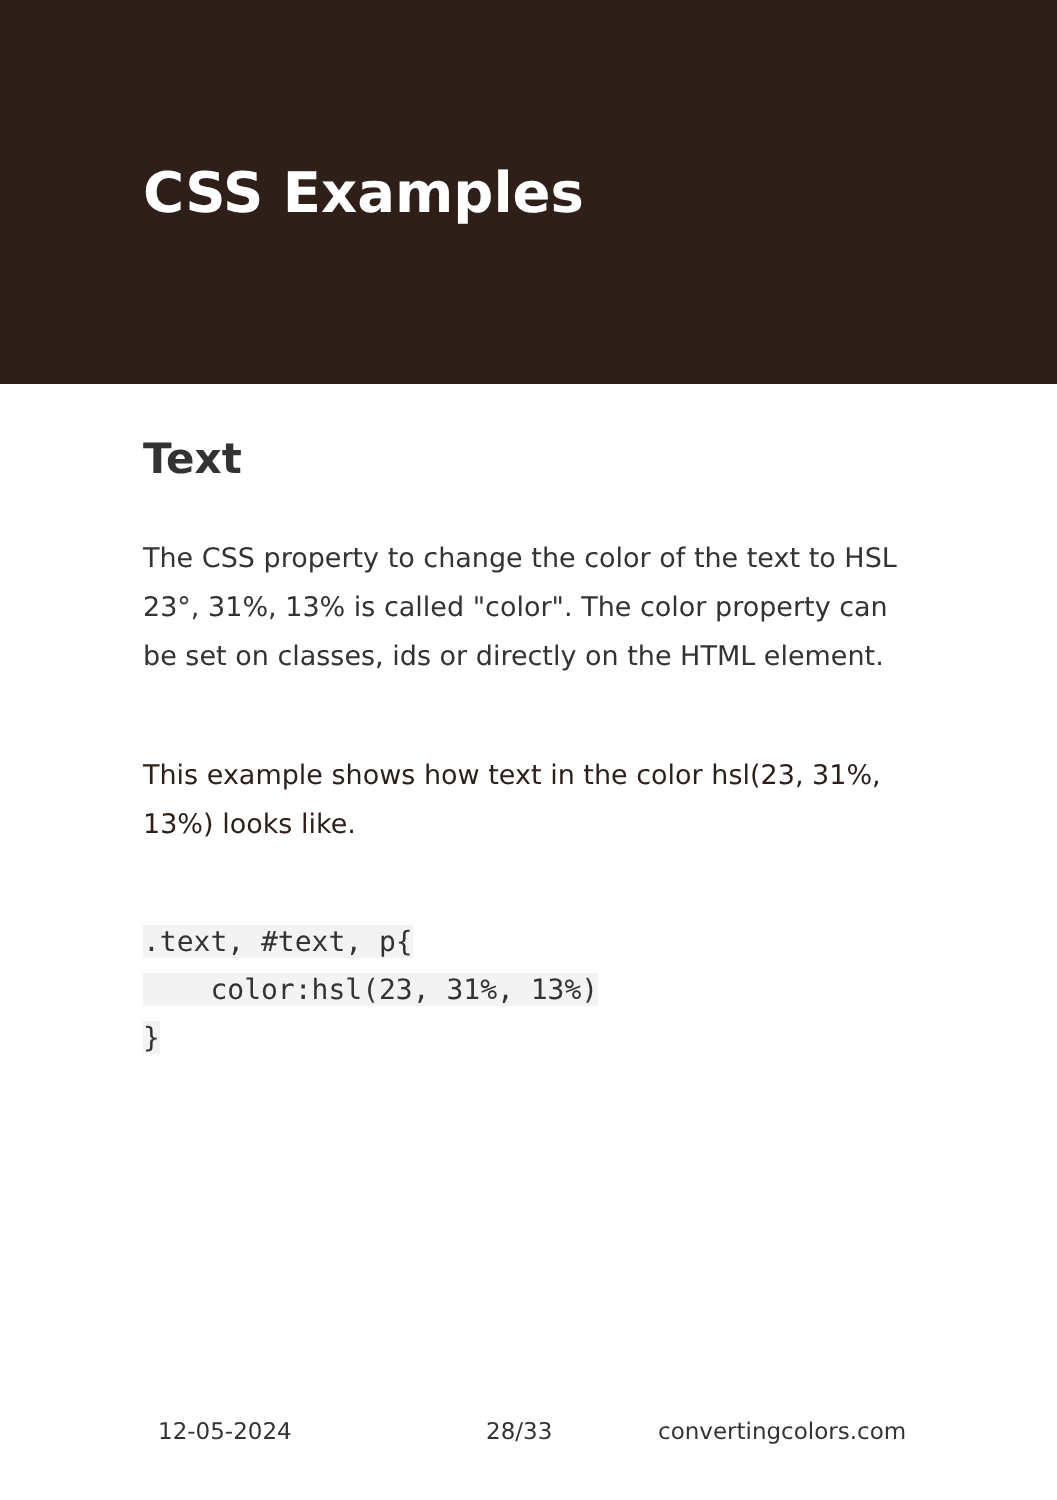CSS Examples
Text
The CSS property to change the color of the text to HSL 23°, 31%, 13% is called "color". The color property can be set on classes, ids or directly on the HTML element.
This example shows how text in the color hsl(23, 31%, 13%) looks like.
.text, #text, p{
    color:hsl(23, 31%, 13%)
}
12-05-2024 28/33 convertingcolors.com